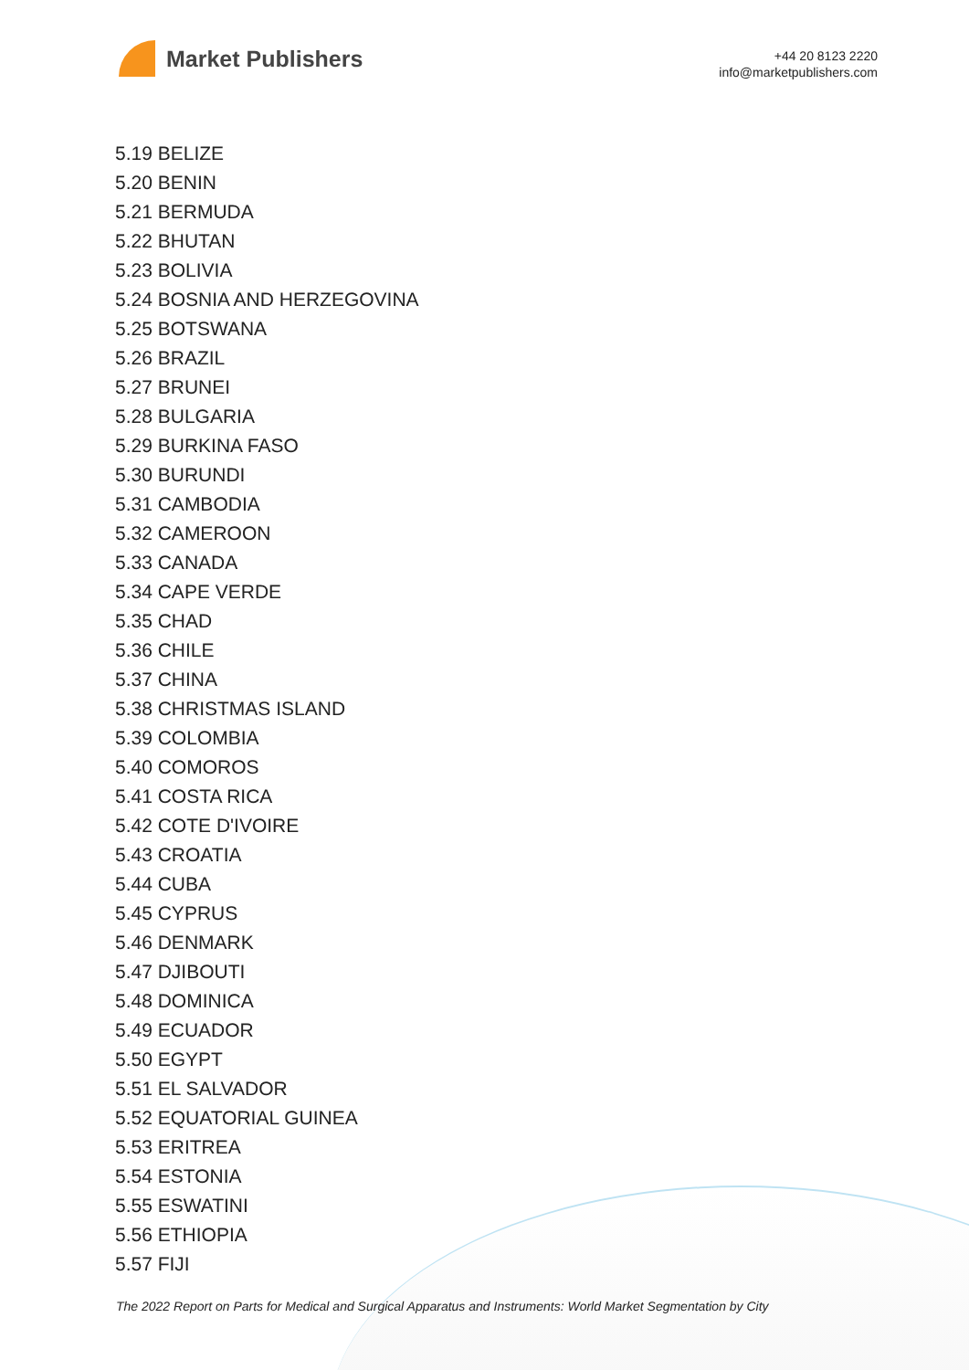Market Publishers
+44 20 8123 2220
info@marketpublishers.com
5.19 BELIZE
5.20 BENIN
5.21 BERMUDA
5.22 BHUTAN
5.23 BOLIVIA
5.24 BOSNIA AND HERZEGOVINA
5.25 BOTSWANA
5.26 BRAZIL
5.27 BRUNEI
5.28 BULGARIA
5.29 BURKINA FASO
5.30 BURUNDI
5.31 CAMBODIA
5.32 CAMEROON
5.33 CANADA
5.34 CAPE VERDE
5.35 CHAD
5.36 CHILE
5.37 CHINA
5.38 CHRISTMAS ISLAND
5.39 COLOMBIA
5.40 COMOROS
5.41 COSTA RICA
5.42 COTE D'IVOIRE
5.43 CROATIA
5.44 CUBA
5.45 CYPRUS
5.46 DENMARK
5.47 DJIBOUTI
5.48 DOMINICA
5.49 ECUADOR
5.50 EGYPT
5.51 EL SALVADOR
5.52 EQUATORIAL GUINEA
5.53 ERITREA
5.54 ESTONIA
5.55 ESWATINI
5.56 ETHIOPIA
5.57 FIJI
The 2022 Report on Parts for Medical and Surgical Apparatus and Instruments: World Market Segmentation by City